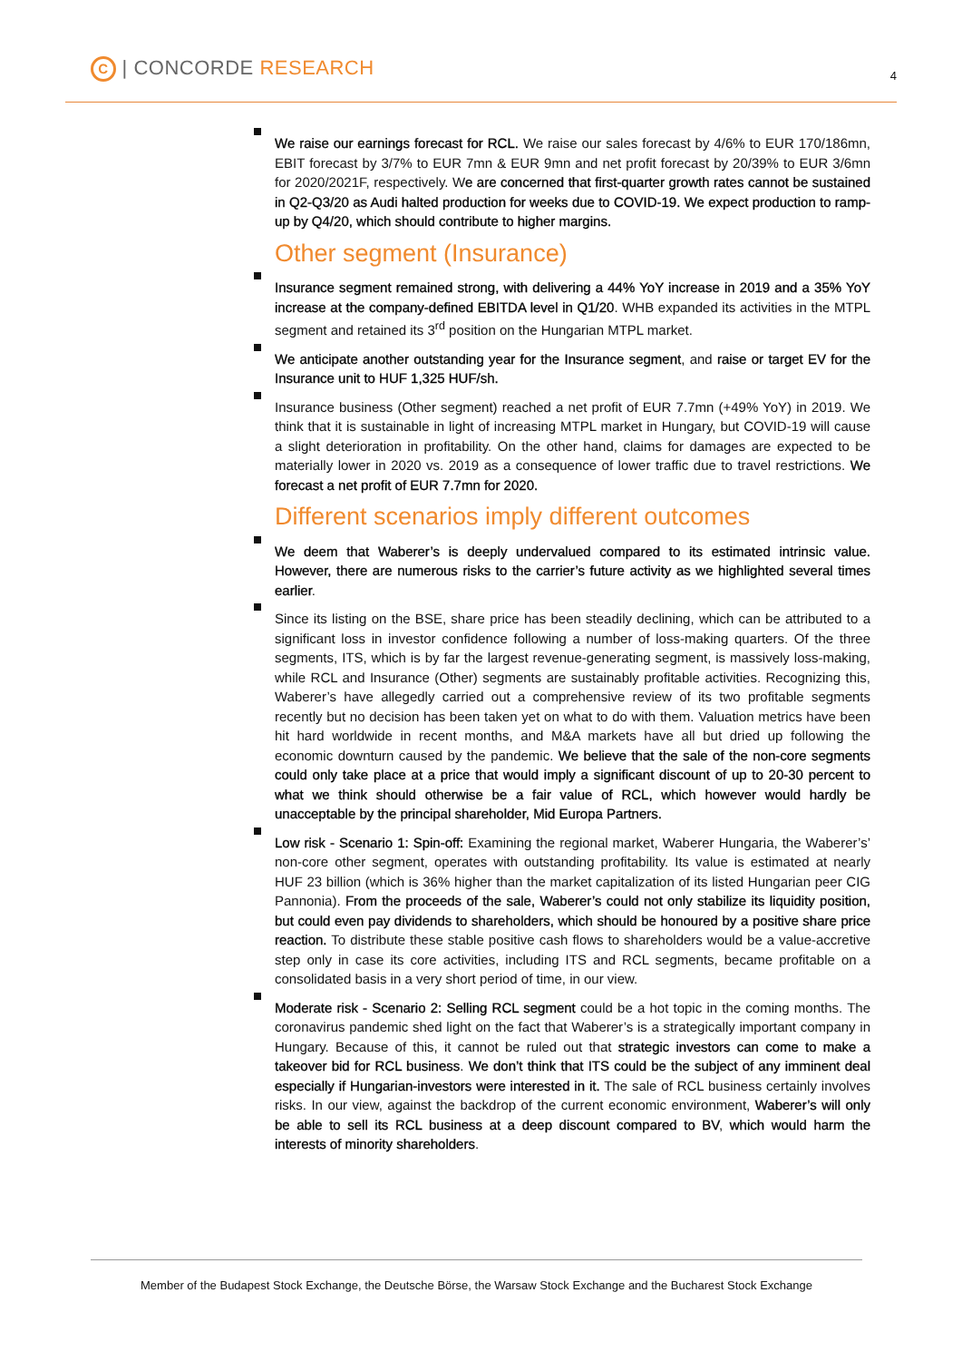C | CONCORDE RESEARCH 4
We raise our earnings forecast for RCL. We raise our sales forecast by 4/6% to EUR 170/186mn, EBIT forecast by 3/7% to EUR 7mn & EUR 9mn and net profit forecast by 20/39% to EUR 3/6mn for 2020/2021F, respectively. We are concerned that first-quarter growth rates cannot be sustained in Q2-Q3/20 as Audi halted production for weeks due to COVID-19. We expect production to ramp-up by Q4/20, which should contribute to higher margins.
Other segment (Insurance)
Insurance segment remained strong, with delivering a 44% YoY increase in 2019 and a 35% YoY increase at the company-defined EBITDA level in Q1/20. WHB expanded its activities in the MTPL segment and retained its 3<sup>rd</sup> position on the Hungarian MTPL market.
We anticipate another outstanding year for the Insurance segment, and raise or target EV for the Insurance unit to HUF 1,325 HUF/sh.
Insurance business (Other segment) reached a net profit of EUR 7.7mn (+49% YoY) in 2019. We think that it is sustainable in light of increasing MTPL market in Hungary, but COVID-19 will cause a slight deterioration in profitability. On the other hand, claims for damages are expected to be materially lower in 2020 vs. 2019 as a consequence of lower traffic due to travel restrictions. We forecast a net profit of EUR 7.7mn for 2020.
Different scenarios imply different outcomes
We deem that Waberer’s is deeply undervalued compared to its estimated intrinsic value. However, there are numerous risks to the carrier’s future activity as we highlighted several times earlier.
Since its listing on the BSE, share price has been steadily declining, which can be attributed to a significant loss in investor confidence following a number of loss-making quarters. Of the three segments, ITS, which is by far the largest revenue-generating segment, is massively loss-making, while RCL and Insurance (Other) segments are sustainably profitable activities. Recognizing this, Waberer’s have allegedly carried out a comprehensive review of its two profitable segments recently but no decision has been taken yet on what to do with them. Valuation metrics have been hit hard worldwide in recent months, and M&A markets have all but dried up following the economic downturn caused by the pandemic. We believe that the sale of the non-core segments could only take place at a price that would imply a significant discount of up to 20-30 percent to what we think should otherwise be a fair value of RCL, which however would hardly be unacceptable by the principal shareholder, Mid Europa Partners.
Low risk - Scenario 1: Spin-off: Examining the regional market, Waberer Hungaria, the Waberer’s’ non-core other segment, operates with outstanding profitability. Its value is estimated at nearly HUF 23 billion (which is 36% higher than the market capitalization of its listed Hungarian peer CIG Pannonia). From the proceeds of the sale, Waberer’s could not only stabilize its liquidity position, but could even pay dividends to shareholders, which should be honoured by a positive share price reaction. To distribute these stable positive cash flows to shareholders would be a value-accretive step only in case its core activities, including ITS and RCL segments, became profitable on a consolidated basis in a very short period of time, in our view.
Moderate risk - Scenario 2: Selling RCL segment could be a hot topic in the coming months. The coronavirus pandemic shed light on the fact that Waberer’s is a strategically important company in Hungary. Because of this, it cannot be ruled out that strategic investors can come to make a takeover bid for RCL business. We don’t think that ITS could be the subject of any imminent deal especially if Hungarian-investors were interested in it. The sale of RCL business certainly involves risks. In our view, against the backdrop of the current economic environment, Waberer’s will only be able to sell its RCL business at a deep discount compared to BV, which would harm the interests of minority shareholders.
Member of the Budapest Stock Exchange, the Deutsche Börse, the Warsaw Stock Exchange and the Bucharest Stock Exchange